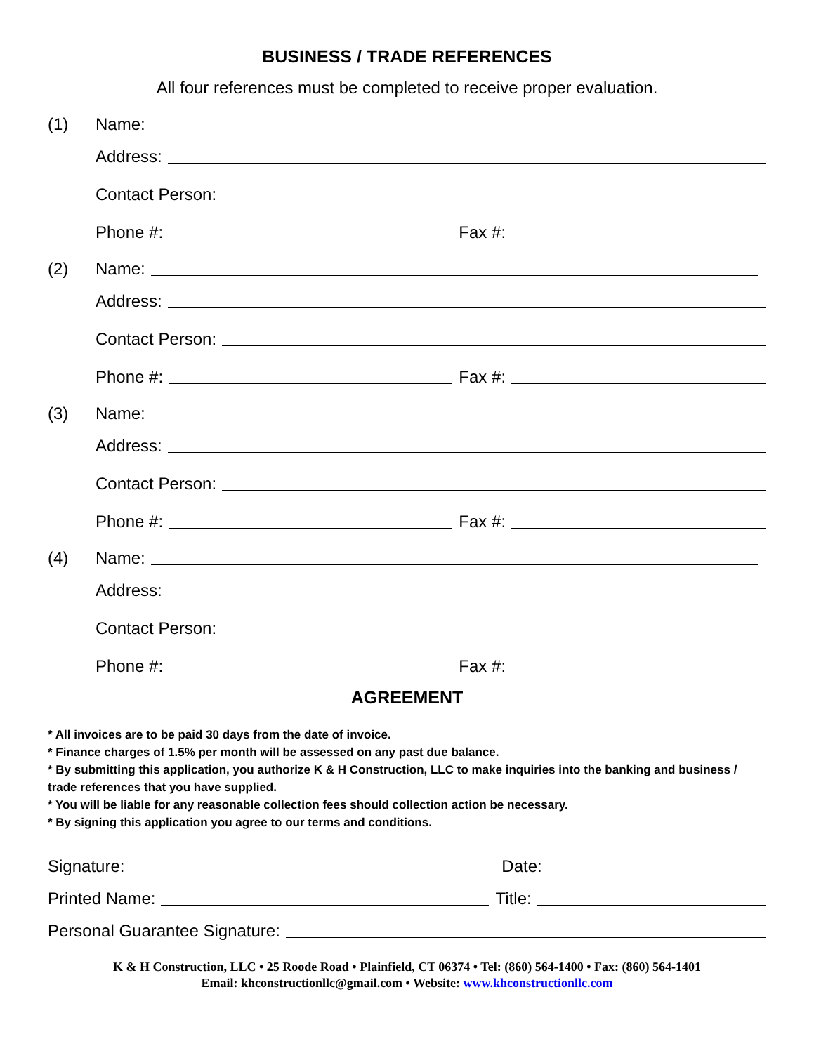BUSINESS / TRADE REFERENCES
All four references must be completed to receive proper evaluation.
(1) Name:
Address:
Contact Person:
Phone #: Fax #:
(2) Name:
Address:
Contact Person:
Phone #: Fax #:
(3) Name:
Address:
Contact Person:
Phone #: Fax #:
(4) Name:
Address:
Contact Person:
Phone #: Fax #:
AGREEMENT
* All invoices are to be paid 30 days from the date of invoice.
* Finance charges of 1.5% per month will be assessed on any past due balance.
* By submitting this application, you authorize K & H Construction, LLC to make inquiries into the banking and business / trade references that you have supplied.
* You will be liable for any reasonable collection fees should collection action be necessary.
* By signing this application you agree to our terms and conditions.
Signature: Date:
Printed Name: Title:
Personal Guarantee Signature:
K & H Construction, LLC • 25 Roode Road • Plainfield, CT 06374 • Tel: (860) 564-1400 • Fax: (860) 564-1401
Email: khconstructionllc@gmail.com • Website: www.khconstructionllc.com